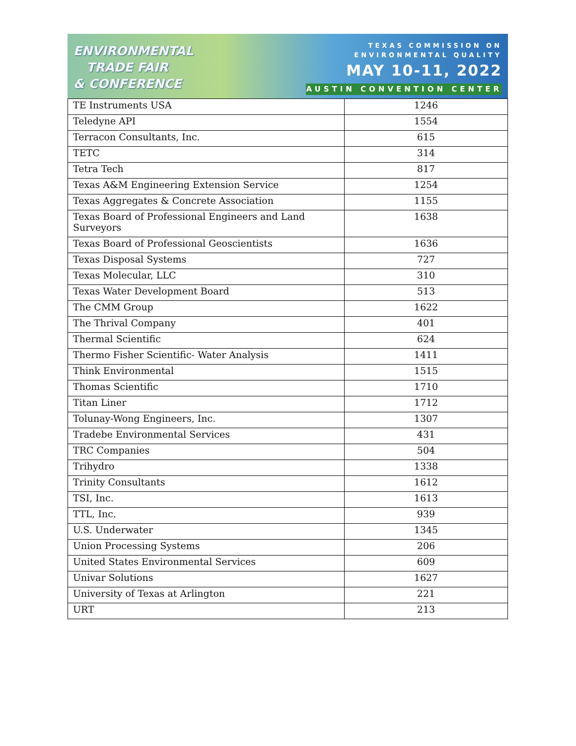ENVIRONMENTAL
TRADE FAIR
& CONFERENCE
TEXAS COMMISSION ON
ENVIRONMENTAL QUALITY
MAY 10-11, 2022
AUSTIN CONVENTION CENTER
| TE Instruments USA | 1246 |
| Teledyne API | 1554 |
| Terracon Consultants, Inc. | 615 |
| TETC | 314 |
| Tetra Tech | 817 |
| Texas A&M Engineering Extension Service | 1254 |
| Texas Aggregates & Concrete Association | 1155 |
| Texas Board of Professional Engineers and Land Surveyors | 1638 |
| Texas Board of Professional Geoscientists | 1636 |
| Texas Disposal Systems | 727 |
| Texas Molecular, LLC | 310 |
| Texas Water Development Board | 513 |
| The CMM Group | 1622 |
| The Thrival Company | 401 |
| Thermal Scientific | 624 |
| Thermo Fisher Scientific- Water Analysis | 1411 |
| Think Environmental | 1515 |
| Thomas Scientific | 1710 |
| Titan Liner | 1712 |
| Tolunay-Wong Engineers, Inc. | 1307 |
| Tradebe Environmental Services | 431 |
| TRC Companies | 504 |
| Trihydro | 1338 |
| Trinity Consultants | 1612 |
| TSI, Inc. | 1613 |
| TTL, Inc. | 939 |
| U.S. Underwater | 1345 |
| Union Processing Systems | 206 |
| United States Environmental Services | 609 |
| Univar Solutions | 1627 |
| University of Texas at Arlington | 221 |
| URT | 213 |